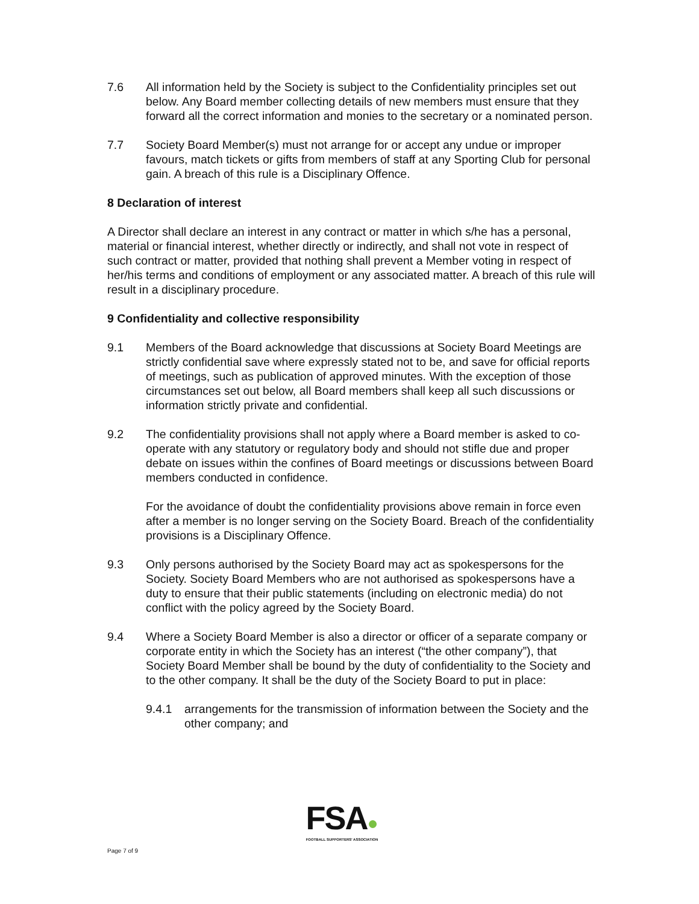7.6 All information held by the Society is subject to the Confidentiality principles set out below. Any Board member collecting details of new members must ensure that they forward all the correct information and monies to the secretary or a nominated person.
7.7 Society Board Member(s) must not arrange for or accept any undue or improper favours, match tickets or gifts from members of staff at any Sporting Club for personal gain. A breach of this rule is a Disciplinary Offence.
8 Declaration of interest
A Director shall declare an interest in any contract or matter in which s/he has a personal, material or financial interest, whether directly or indirectly, and shall not vote in respect of such contract or matter, provided that nothing shall prevent a Member voting in respect of her/his terms and conditions of employment or any associated matter. A breach of this rule will result in a disciplinary procedure.
9 Confidentiality and collective responsibility
9.1 Members of the Board acknowledge that discussions at Society Board Meetings are strictly confidential save where expressly stated not to be, and save for official reports of meetings, such as publication of approved minutes. With the exception of those circumstances set out below, all Board members shall keep all such discussions or information strictly private and confidential.
9.2 The confidentiality provisions shall not apply where a Board member is asked to co-operate with any statutory or regulatory body and should not stifle due and proper debate on issues within the confines of Board meetings or discussions between Board members conducted in confidence.
For the avoidance of doubt the confidentiality provisions above remain in force even after a member is no longer serving on the Society Board. Breach of the confidentiality provisions is a Disciplinary Offence.
9.3 Only persons authorised by the Society Board may act as spokespersons for the Society. Society Board Members who are not authorised as spokespersons have a duty to ensure that their public statements (including on electronic media) do not conflict with the policy agreed by the Society Board.
9.4 Where a Society Board Member is also a director or officer of a separate company or corporate entity in which the Society has an interest (“the other company”), that Society Board Member shall be bound by the duty of confidentiality to the Society and to the other company. It shall be the duty of the Society Board to put in place:
9.4.1 arrangements for the transmission of information between the Society and the other company; and
FSA●
FOOTBALL SUPPORTERS' ASSOCIATION
Page 7 of 9